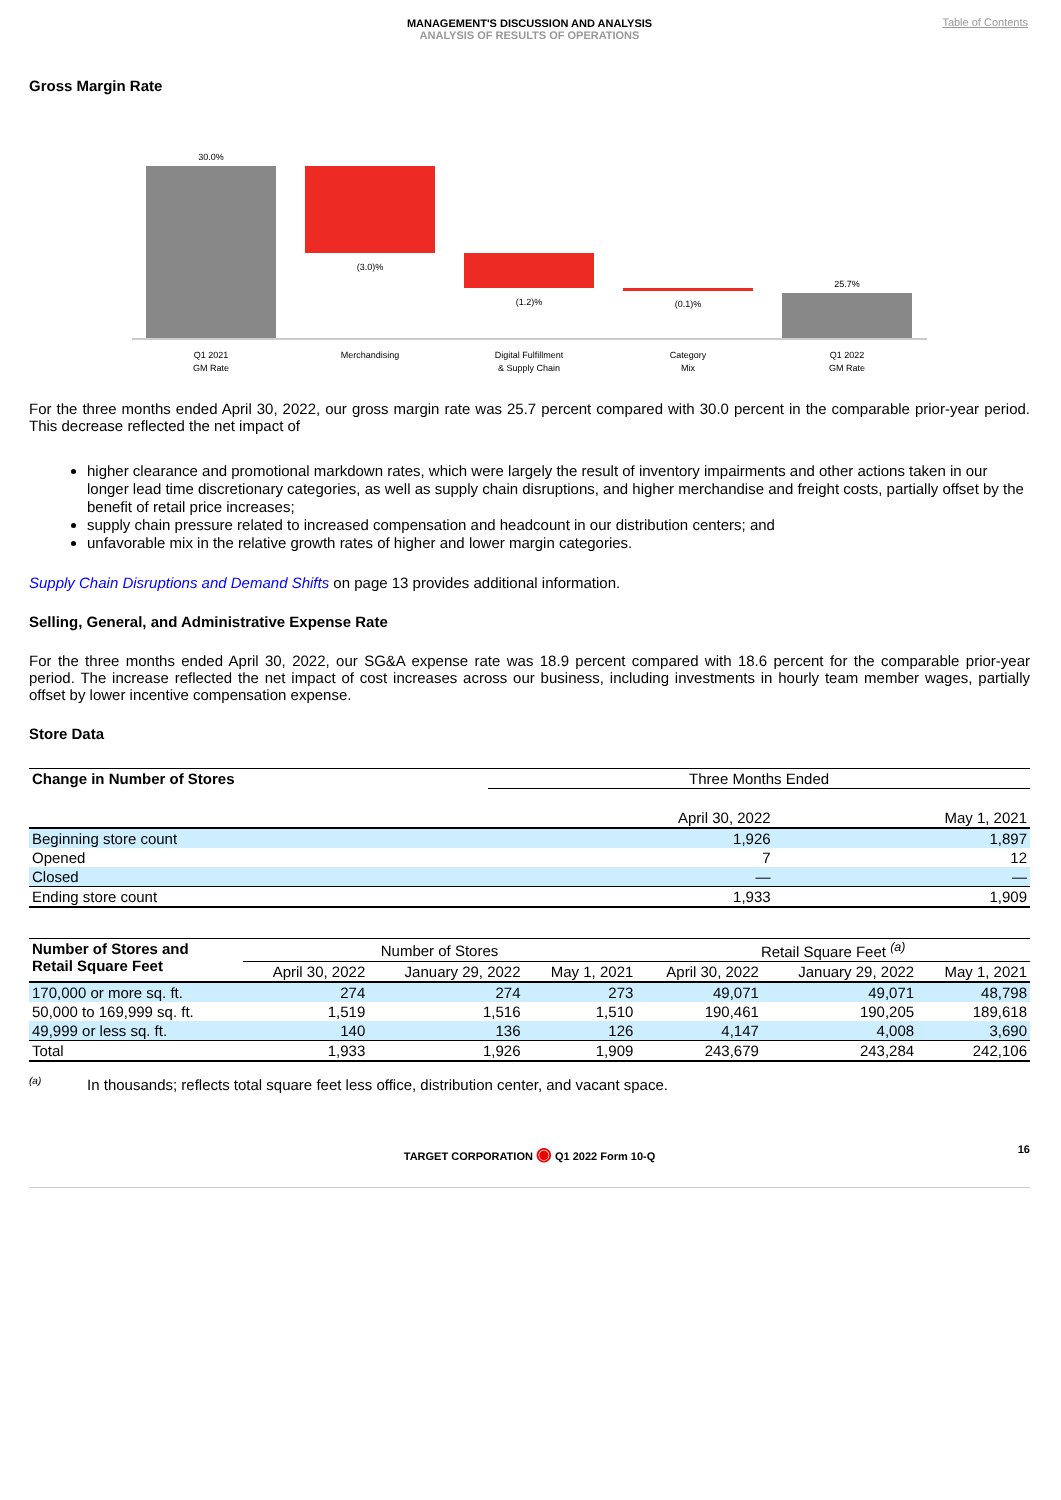MANAGEMENT'S DISCUSSION AND ANALYSIS
ANALYSIS OF RESULTS OF OPERATIONS
Table of Contents
Gross Margin Rate
30.0%
(3.0)%
(1.2)%
(0.1)%
25.7%
Q1 2021
GM Rate
Merchandising
Digital Fulfillment
& Supply Chain
Category
Mix
Q1 2022
GM Rate
For the three months ended April 30, 2022, our gross margin rate was 25.7 percent compared with 30.0 percent in the comparable prior-year period. This decrease reflected the net impact of
higher clearance and promotional markdown rates, which were largely the result of inventory impairments and other actions taken in our longer lead time discretionary categories, as well as supply chain disruptions, and higher merchandise and freight costs, partially offset by the benefit of retail price increases;
supply chain pressure related to increased compensation and headcount in our distribution centers; and
unfavorable mix in the relative growth rates of higher and lower margin categories.
Supply Chain Disruptions and Demand Shifts on page 13 provides additional information.
Selling, General, and Administrative Expense Rate
For the three months ended April 30, 2022, our SG&A expense rate was 18.9 percent compared with 18.6 percent for the comparable prior-year period. The increase reflected the net impact of cost increases across our business, including investments in hourly team member wages, partially offset by lower incentive compensation expense.
Store Data
| Change in Number of Stores | Three Months Ended | |
| --- | --- | --- |
| | April 30, 2022 | May 1, 2021 |
| Beginning store count | 1,926 | 1,897 |
| Opened | 7 | 12 |
| Closed | — | — |
| Ending store count | 1,933 | 1,909 |
| Number of Stores and Retail Square Feet | Number of Stores | | | Retail Square Feet <sup>(a)</sup> | | |
| --- | --- | --- | --- | --- | --- | --- |
| | April 30, 2022 | January 29, 2022 | May 1, 2021 | April 30, 2022 | January 29, 2022 | May 1, 2021 |
| 170,000 or more sq. ft. | 274 | 274 | 273 | 49,071 | 49,071 | 48,798 |
| 50,000 to 169,999 sq. ft. | 1,519 | 1,516 | 1,510 | 190,461 | 190,205 | 189,618 |
| 49,999 or less sq. ft. | 140 | 136 | 126 | 4,147 | 4,008 | 3,690 |
| Total | 1,933 | 1,926 | 1,909 | 243,679 | 243,284 | 242,106 |
<sup>(a)</sup> In thousands; reflects total square feet less office, distribution center, and vacant space.
TARGET CORPORATION ◉ Q1 2022 Form 10-Q 16